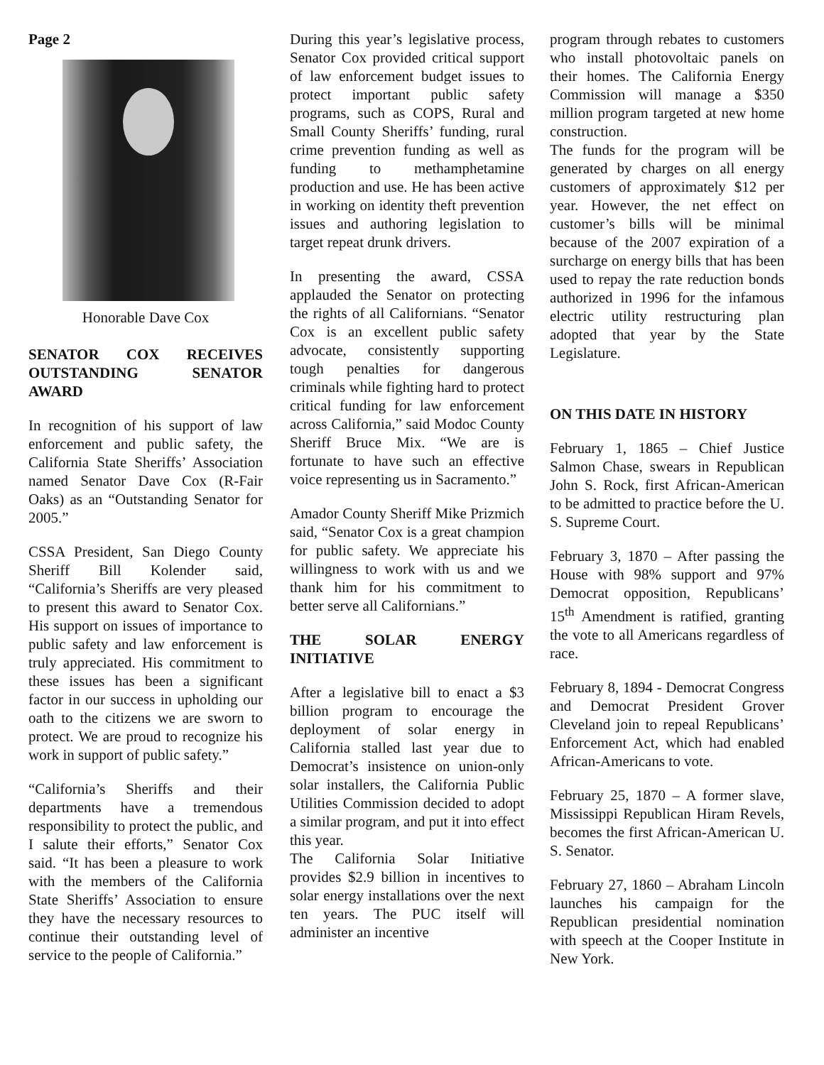Page 2
Honorable Dave Cox
SENATOR COX RECEIVES OUTSTANDING SENATOR AWARD
In recognition of his support of law enforcement and public safety, the California State Sheriffs’ Association named Senator Dave Cox (R-Fair Oaks) as an “Outstanding Senator for 2005.”
CSSA President, San Diego County Sheriff Bill Kolender said, “California’s Sheriffs are very pleased to present this award to Senator Cox. His support on issues of importance to public safety and law enforcement is truly appreciated. His commitment to these issues has been a significant factor in our success in upholding our oath to the citizens we are sworn to protect. We are proud to recognize his work in support of public safety.”
“California’s Sheriffs and their departments have a tremendous responsibility to protect the public, and I salute their efforts,” Senator Cox said. “It has been a pleasure to work with the members of the California State Sheriffs’ Association to ensure they have the necessary resources to continue their outstanding level of service to the people of California.”
During this year’s legislative process, Senator Cox provided critical support of law enforcement budget issues to protect important public safety programs, such as COPS, Rural and Small County Sheriffs’ funding, rural crime prevention funding as well as funding to methamphetamine production and use. He has been active in working on identity theft prevention issues and authoring legislation to target repeat drunk drivers.
In presenting the award, CSSA applauded the Senator on protecting the rights of all Californians. “Senator Cox is an excellent public safety advocate, consistently supporting tough penalties for dangerous criminals while fighting hard to protect critical funding for law enforcement across California,” said Modoc County Sheriff Bruce Mix. “We are is fortunate to have such an effective voice representing us in Sacramento.”
Amador County Sheriff Mike Prizmich said, “Senator Cox is a great champion for public safety. We appreciate his willingness to work with us and we thank him for his commitment to better serve all Californians.”
THE SOLAR ENERGY INITIATIVE
After a legislative bill to enact a $3 billion program to encourage the deployment of solar energy in California stalled last year due to Democrat’s insistence on union-only solar installers, the California Public Utilities Commission decided to adopt a similar program, and put it into effect this year.
The California Solar Initiative provides $2.9 billion in incentives to solar energy installations over the next ten years. The PUC itself will administer an incentive
program through rebates to customers who install photovoltaic panels on their homes. The California Energy Commission will manage a $350 million program targeted at new home construction.
The funds for the program will be generated by charges on all energy customers of approximately $12 per year. However, the net effect on customer’s bills will be minimal because of the 2007 expiration of a surcharge on energy bills that has been used to repay the rate reduction bonds authorized in 1996 for the infamous electric utility restructuring plan adopted that year by the State Legislature.
ON THIS DATE IN HISTORY
February 1, 1865 – Chief Justice Salmon Chase, swears in Republican John S. Rock, first African-American to be admitted to practice before the U. S. Supreme Court.
February 3, 1870 – After passing the House with 98% support and 97% Democrat opposition, Republicans’ 15<sup>th</sup> Amendment is ratified, granting the vote to all Americans regardless of race.
February 8, 1894 - Democrat Congress and Democrat President Grover Cleveland join to repeal Republicans’ Enforcement Act, which had enabled African-Americans to vote.
February 25, 1870 – A former slave, Mississippi Republican Hiram Revels, becomes the first African-American U. S. Senator.
February 27, 1860 – Abraham Lincoln launches his campaign for the Republican presidential nomination with speech at the Cooper Institute in New York.